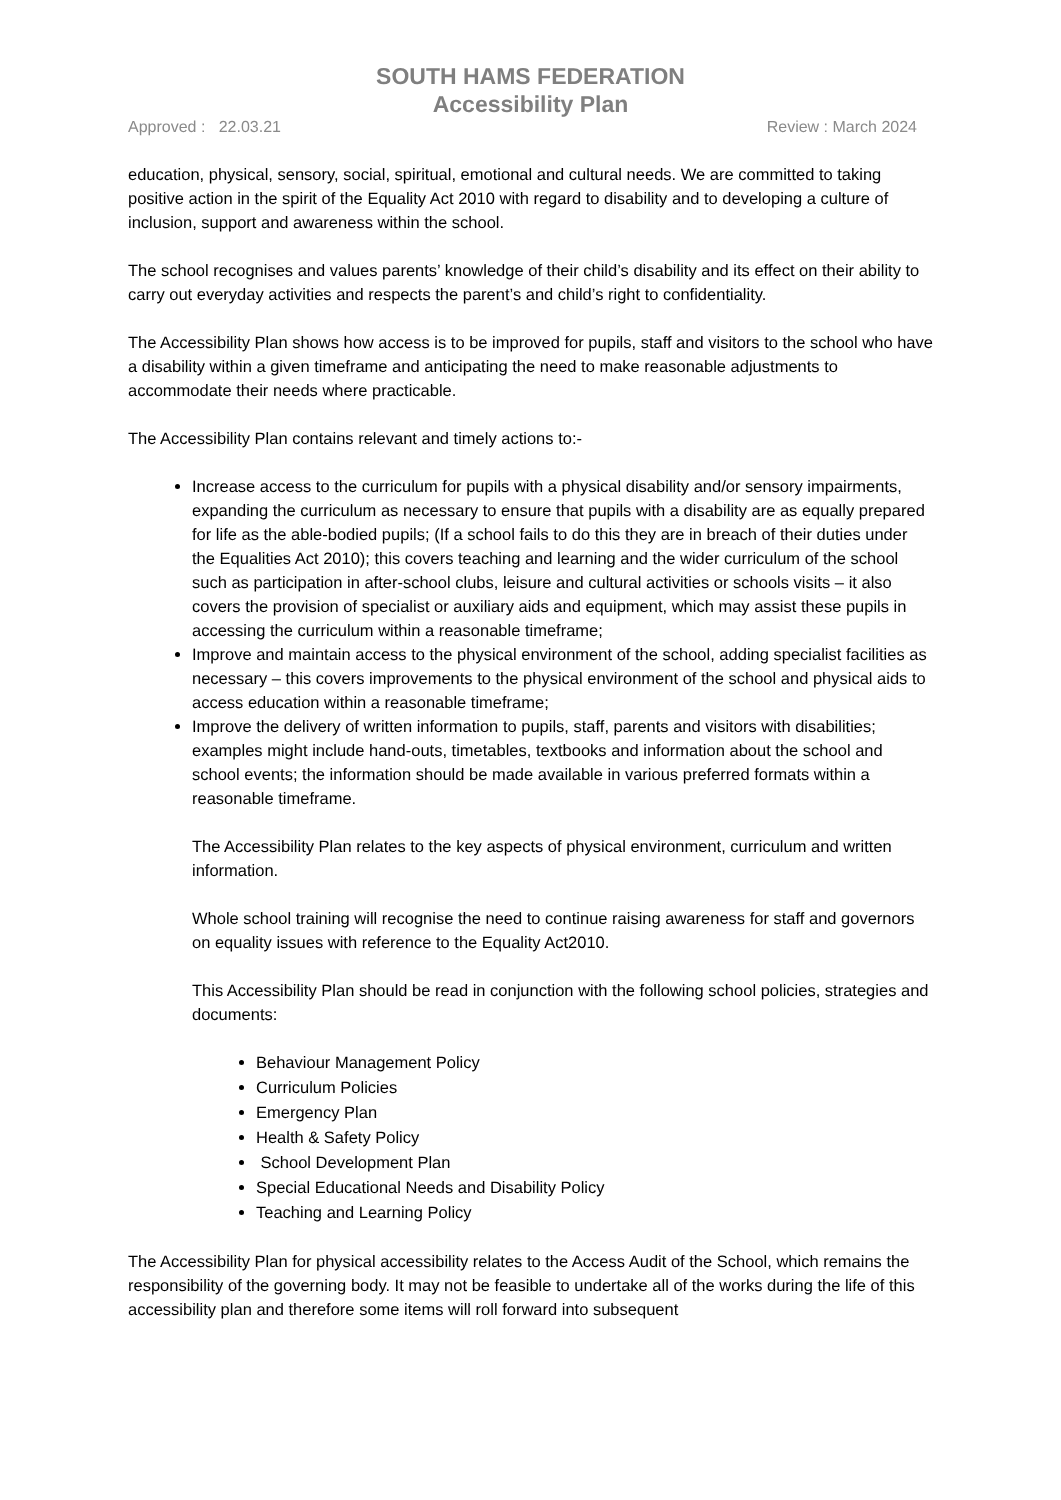SOUTH HAMS FEDERATION
Accessibility Plan
Approved : 22.03.21 Review : March 2024
education, physical, sensory, social, spiritual, emotional and cultural needs. We are committed to taking positive action in the spirit of the Equality Act 2010 with regard to disability and to developing a culture of inclusion, support and awareness within the school.
The school recognises and values parents’ knowledge of their child’s disability and its effect on their ability to carry out everyday activities and respects the parent’s and child’s right to confidentiality.
The Accessibility Plan shows how access is to be improved for pupils, staff and visitors to the school who have a disability within a given timeframe and anticipating the need to make reasonable adjustments to accommodate their needs where practicable.
The Accessibility Plan contains relevant and timely actions to:-
Increase access to the curriculum for pupils with a physical disability and/or sensory impairments, expanding the curriculum as necessary to ensure that pupils with a disability are as equally prepared for life as the able-bodied pupils; (If a school fails to do this they are in breach of their duties under the Equalities Act 2010); this covers teaching and learning and the wider curriculum of the school such as participation in after-school clubs, leisure and cultural activities or schools visits – it also covers the provision of specialist or auxiliary aids and equipment, which may assist these pupils in accessing the curriculum within a reasonable timeframe;
Improve and maintain access to the physical environment of the school, adding specialist facilities as necessary – this covers improvements to the physical environment of the school and physical aids to access education within a reasonable timeframe;
Improve the delivery of written information to pupils, staff, parents and visitors with disabilities; examples might include hand-outs, timetables, textbooks and information about the school and school events; the information should be made available in various preferred formats within a reasonable timeframe.
The Accessibility Plan relates to the key aspects of physical environment, curriculum and written information.
Whole school training will recognise the need to continue raising awareness for staff and governors on equality issues with reference to the Equality Act2010.
This Accessibility Plan should be read in conjunction with the following school policies, strategies and documents:
Behaviour Management Policy
Curriculum Policies
Emergency Plan
Health & Safety Policy
School Development Plan
Special Educational Needs and Disability Policy
Teaching and Learning Policy
The Accessibility Plan for physical accessibility relates to the Access Audit of the School, which remains the responsibility of the governing body. It may not be feasible to undertake all of the works during the life of this accessibility plan and therefore some items will roll forward into subsequent